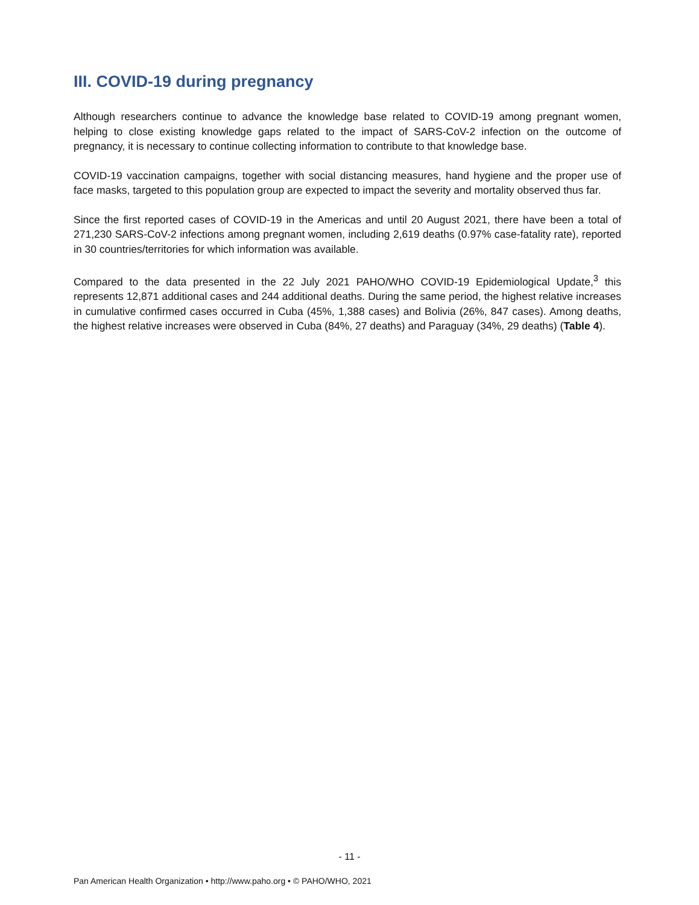III. COVID-19 during pregnancy
Although researchers continue to advance the knowledge base related to COVID-19 among pregnant women, helping to close existing knowledge gaps related to the impact of SARS-CoV-2 infection on the outcome of pregnancy, it is necessary to continue collecting information to contribute to that knowledge base.
COVID-19 vaccination campaigns, together with social distancing measures, hand hygiene and the proper use of face masks, targeted to this population group are expected to impact the severity and mortality observed thus far.
Since the first reported cases of COVID-19 in the Americas and until 20 August 2021, there have been a total of 271,230 SARS-CoV-2 infections among pregnant women, including 2,619 deaths (0.97% case-fatality rate), reported in 30 countries/territories for which information was available.
Compared to the data presented in the 22 July 2021 PAHO/WHO COVID-19 Epidemiological Update,<sup>3</sup> this represents 12,871 additional cases and 244 additional deaths. During the same period, the highest relative increases in cumulative confirmed cases occurred in Cuba (45%, 1,388 cases) and Bolivia (26%, 847 cases). Among deaths, the highest relative increases were observed in Cuba (84%, 27 deaths) and Paraguay (34%, 29 deaths) (Table 4).
- 11 -
Pan American Health Organization • http://www.paho.org • © PAHO/WHO, 2021